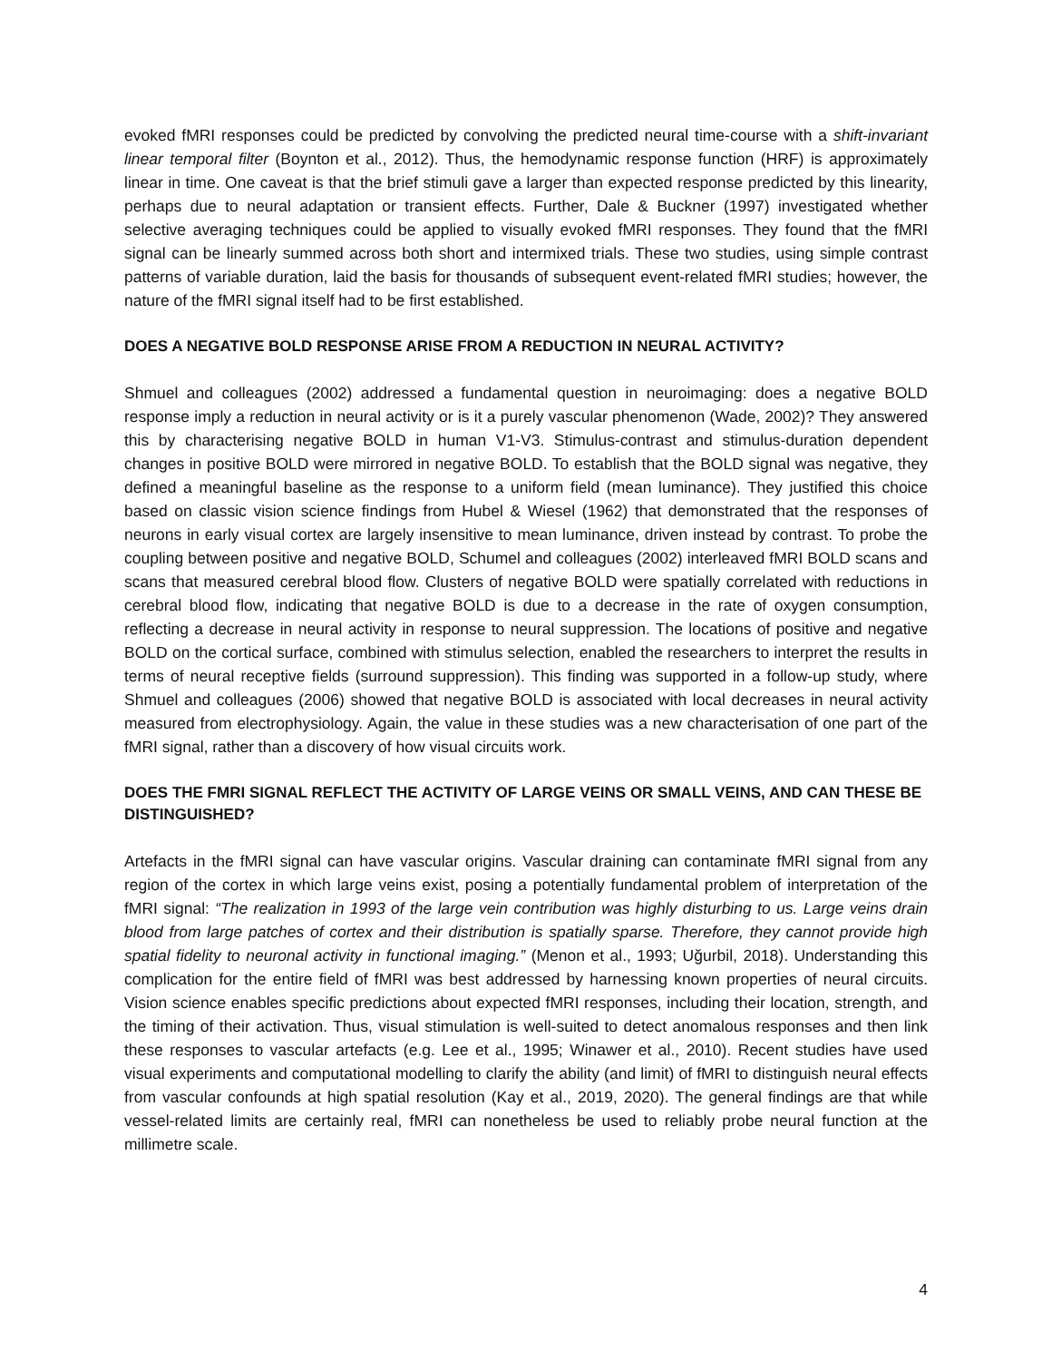evoked fMRI responses could be predicted by convolving the predicted neural time-course with a shift-invariant linear temporal filter (Boynton et al., 2012). Thus, the hemodynamic response function (HRF) is approximately linear in time. One caveat is that the brief stimuli gave a larger than expected response predicted by this linearity, perhaps due to neural adaptation or transient effects. Further, Dale & Buckner (1997) investigated whether selective averaging techniques could be applied to visually evoked fMRI responses. They found that the fMRI signal can be linearly summed across both short and intermixed trials. These two studies, using simple contrast patterns of variable duration, laid the basis for thousands of subsequent event-related fMRI studies; however, the nature of the fMRI signal itself had to be first established.
DOES A NEGATIVE BOLD RESPONSE ARISE FROM A REDUCTION IN NEURAL ACTIVITY?
Shmuel and colleagues (2002) addressed a fundamental question in neuroimaging: does a negative BOLD response imply a reduction in neural activity or is it a purely vascular phenomenon (Wade, 2002)? They answered this by characterising negative BOLD in human V1-V3. Stimulus-contrast and stimulus-duration dependent changes in positive BOLD were mirrored in negative BOLD. To establish that the BOLD signal was negative, they defined a meaningful baseline as the response to a uniform field (mean luminance). They justified this choice based on classic vision science findings from Hubel & Wiesel (1962) that demonstrated that the responses of neurons in early visual cortex are largely insensitive to mean luminance, driven instead by contrast. To probe the coupling between positive and negative BOLD, Schumel and colleagues (2002) interleaved fMRI BOLD scans and scans that measured cerebral blood flow. Clusters of negative BOLD were spatially correlated with reductions in cerebral blood flow, indicating that negative BOLD is due to a decrease in the rate of oxygen consumption, reflecting a decrease in neural activity in response to neural suppression. The locations of positive and negative BOLD on the cortical surface, combined with stimulus selection, enabled the researchers to interpret the results in terms of neural receptive fields (surround suppression). This finding was supported in a follow-up study, where Shmuel and colleagues (2006) showed that negative BOLD is associated with local decreases in neural activity measured from electrophysiology. Again, the value in these studies was a new characterisation of one part of the fMRI signal, rather than a discovery of how visual circuits work.
DOES THE FMRI SIGNAL REFLECT THE ACTIVITY OF LARGE VEINS OR SMALL VEINS, AND CAN THESE BE DISTINGUISHED?
Artefacts in the fMRI signal can have vascular origins. Vascular draining can contaminate fMRI signal from any region of the cortex in which large veins exist, posing a potentially fundamental problem of interpretation of the fMRI signal: “The realization in 1993 of the large vein contribution was highly disturbing to us. Large veins drain blood from large patches of cortex and their distribution is spatially sparse. Therefore, they cannot provide high spatial fidelity to neuronal activity in functional imaging.” (Menon et al., 1993; Uğurbil, 2018). Understanding this complication for the entire field of fMRI was best addressed by harnessing known properties of neural circuits. Vision science enables specific predictions about expected fMRI responses, including their location, strength, and the timing of their activation. Thus, visual stimulation is well-suited to detect anomalous responses and then link these responses to vascular artefacts (e.g. Lee et al., 1995; Winawer et al., 2010). Recent studies have used visual experiments and computational modelling to clarify the ability (and limit) of fMRI to distinguish neural effects from vascular confounds at high spatial resolution (Kay et al., 2019, 2020). The general findings are that while vessel-related limits are certainly real, fMRI can nonetheless be used to reliably probe neural function at the millimetre scale.
4